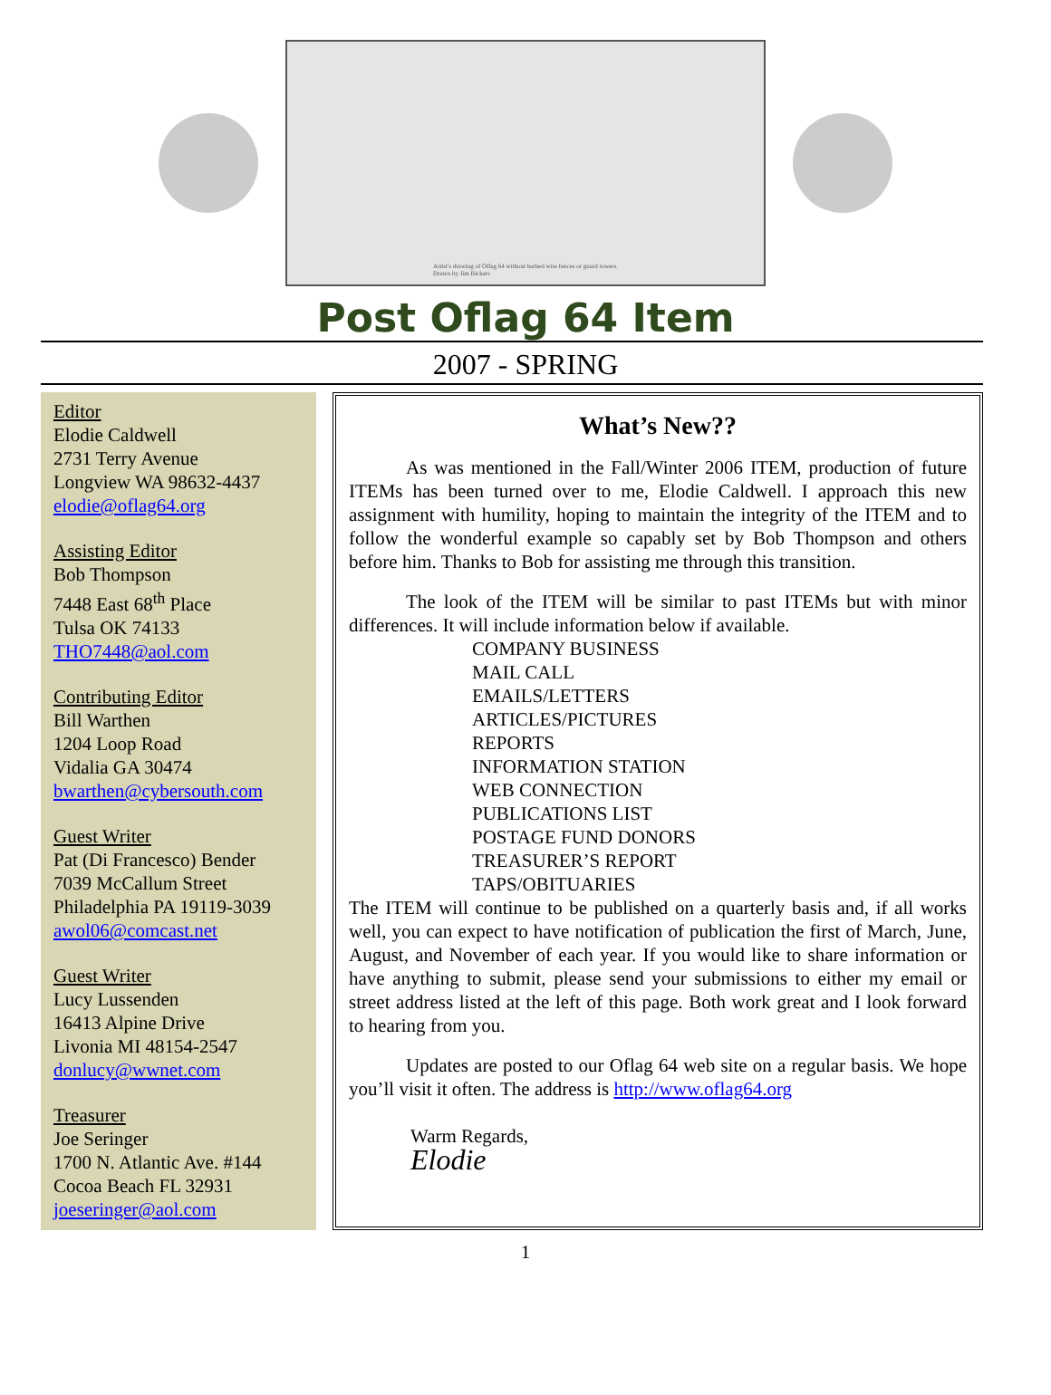Artist's drawing of Oflag 64 without barbed wire fences or guard towers.
Drawn by Jim Bickers
Post Oflag 64 Item
2007 - SPRING
Editor
Elodie Caldwell
2731 Terry Avenue
Longview WA 98632-4437
elodie@oflag64.org
Assisting Editor
Bob Thompson
7448 East 68<sup>th</sup> Place
Tulsa OK 74133
THO7448@aol.com
Contributing Editor
Bill Warthen
1204 Loop Road
Vidalia GA 30474
bwarthen@cybersouth.com
Guest Writer
Pat (Di Francesco) Bender
7039 McCallum Street
Philadelphia PA 19119-3039
awol06@comcast.net
Guest Writer
Lucy Lussenden
16413 Alpine Drive
Livonia MI 48154-2547
donlucy@wwnet.com
Treasurer
Joe Seringer
1700 N. Atlantic Ave. #144
Cocoa Beach FL 32931
joeseringer@aol.com
What’s New??
   As was mentioned in the Fall/Winter 2006 ITEM, production of future ITEMs has been turned over to me, Elodie Caldwell. I approach this new assignment with humility, hoping to maintain the integrity of the ITEM and to follow the wonderful example so capably set by Bob Thompson and others before him. Thanks to Bob for assisting me through this transition.
   The look of the ITEM will be similar to past ITEMs but with minor differences. It will include information below if available.
COMPANY BUSINESS
MAIL CALL
EMAILS/LETTERS
ARTICLES/PICTURES
REPORTS
INFORMATION STATION
WEB CONNECTION
PUBLICATIONS LIST
POSTAGE FUND DONORS
TREASURER’S REPORT
TAPS/OBITUARIES
The ITEM will continue to be published on a quarterly basis and, if all works well, you can expect to have notification of publication the first of March, June, August, and November of each year. If you would like to share information or have anything to submit, please send your submissions to either my email or street address listed at the left of this page. Both work great and I look forward to hearing from you.
   Updates are posted to our Oflag 64 web site on a regular basis. We hope you’ll visit it often. The address is http://www.oflag64.org
Warm Regards,
Elodie
1